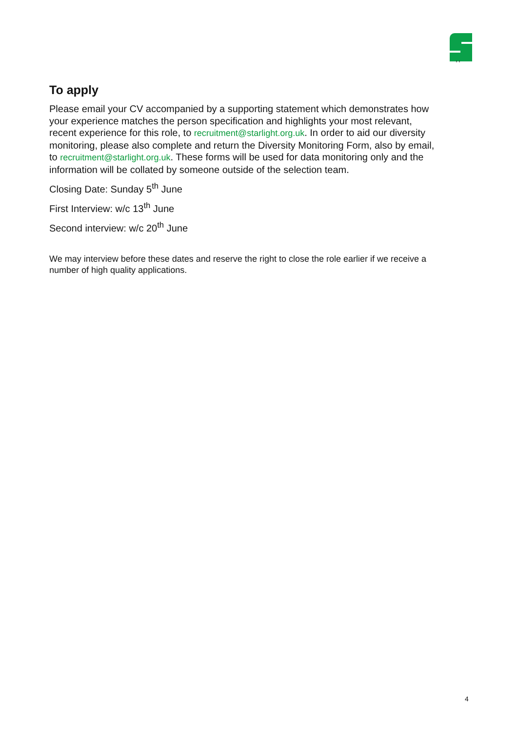To apply
Please email your CV accompanied by a supporting statement which demonstrates how your experience matches the person specification and highlights your most relevant, recent experience for this role, to recruitment@starlight.org.uk. In order to aid our diversity monitoring, please also complete and return the Diversity Monitoring Form, also by email, to recruitment@starlight.org.uk. These forms will be used for data monitoring only and the information will be collated by someone outside of the selection team.
Closing Date: Sunday 5<sup>th</sup> June
First Interview: w/c 13<sup>th</sup> June
Second interview: w/c 20<sup>th</sup> June
We may interview before these dates and reserve the right to close the role earlier if we receive a number of high quality applications.
4